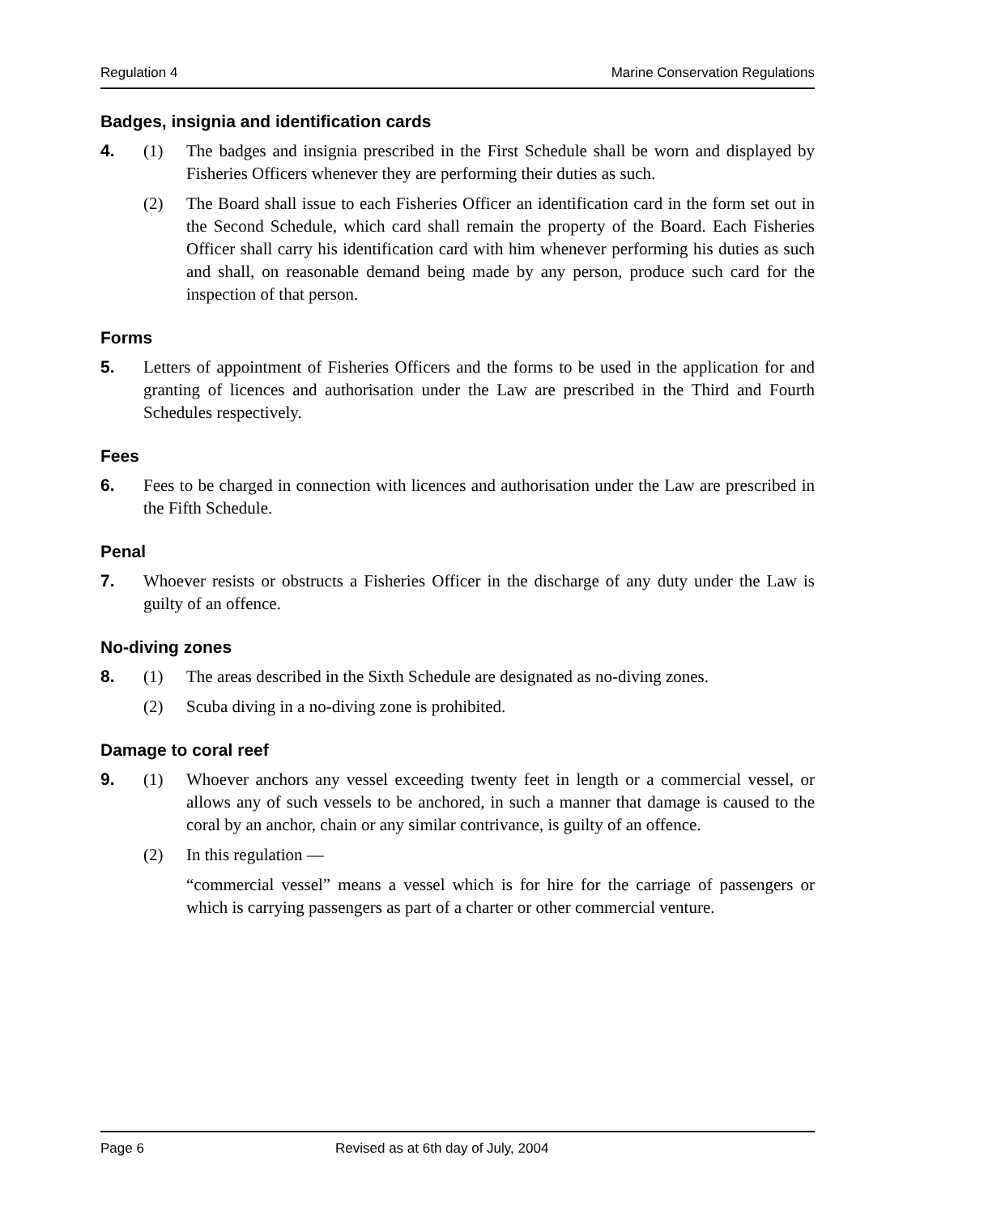Regulation 4 Marine Conservation Regulations
Badges, insignia and identification cards
4. (1) The badges and insignia prescribed in the First Schedule shall be worn and displayed by Fisheries Officers whenever they are performing their duties as such.
(2) The Board shall issue to each Fisheries Officer an identification card in the form set out in the Second Schedule, which card shall remain the property of the Board. Each Fisheries Officer shall carry his identification card with him whenever performing his duties as such and shall, on reasonable demand being made by any person, produce such card for the inspection of that person.
Forms
5. Letters of appointment of Fisheries Officers and the forms to be used in the application for and granting of licences and authorisation under the Law are prescribed in the Third and Fourth Schedules respectively.
Fees
6. Fees to be charged in connection with licences and authorisation under the Law are prescribed in the Fifth Schedule.
Penal
7. Whoever resists or obstructs a Fisheries Officer in the discharge of any duty under the Law is guilty of an offence.
No-diving zones
8. (1) The areas described in the Sixth Schedule are designated as no-diving zones.
(2) Scuba diving in a no-diving zone is prohibited.
Damage to coral reef
9. (1) Whoever anchors any vessel exceeding twenty feet in length or a commercial vessel, or allows any of such vessels to be anchored, in such a manner that damage is caused to the coral by an anchor, chain or any similar contrivance, is guilty of an offence.
(2) In this regulation —
“commercial vessel” means a vessel which is for hire for the carriage of passengers or which is carrying passengers as part of a charter or other commercial venture.
Page 6 Revised as at 6th day of July, 2004